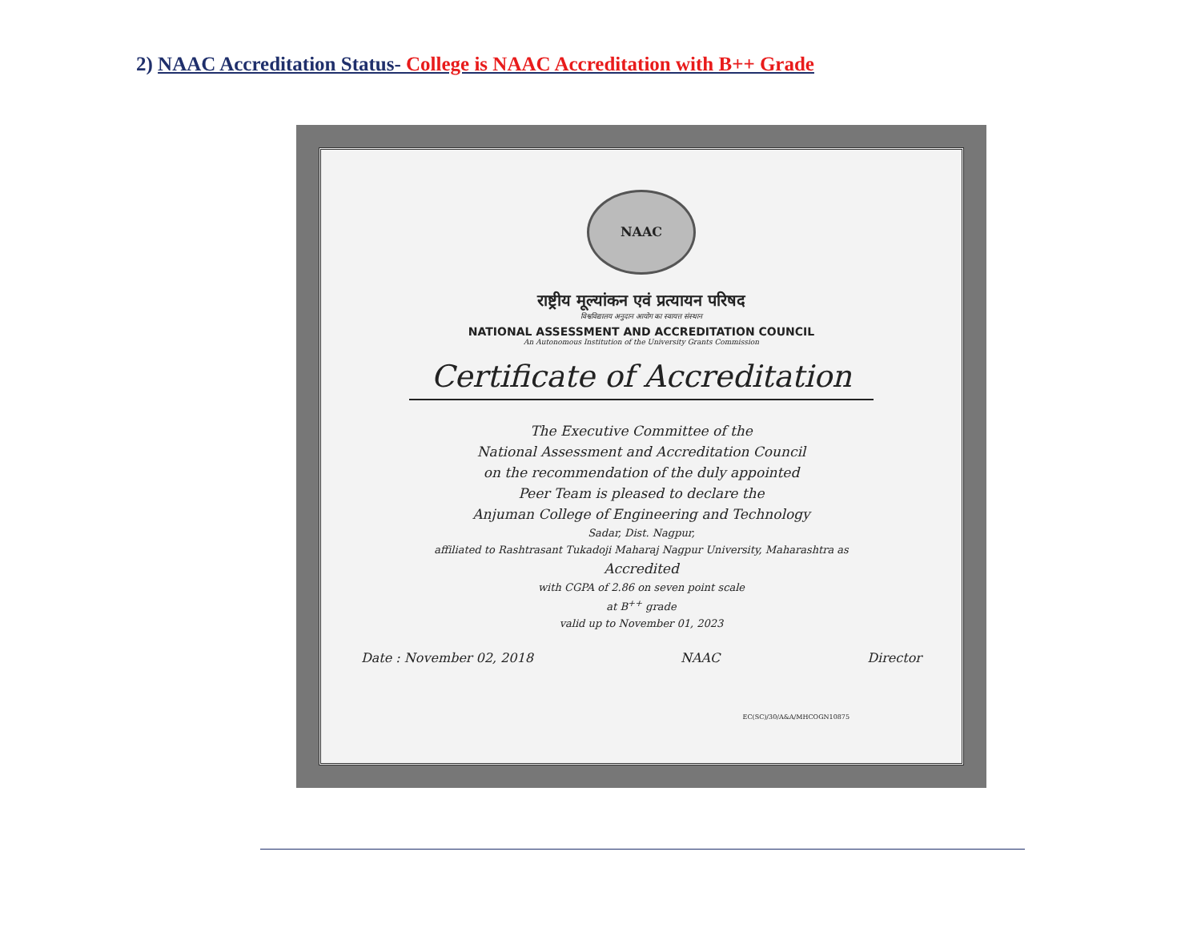2) NAAC Accreditation Status- College is NAAC Accreditation with B++ Grade
NAAC
राष्ट्रीय मूल्यांकन एवं प्रत्यायन परिषद
विश्वविद्यालय अनुदान आयोग का स्वायत्त संस्थान
NATIONAL ASSESSMENT AND ACCREDITATION COUNCIL
An Autonomous Institution of the University Grants Commission
Certificate of Accreditation
The Executive Committee of the
National Assessment and Accreditation Council
on the recommendation of the duly appointed
Peer Team is pleased to declare the
Anjuman College of Engineering and Technology
Sadar, Dist. Nagpur,
affiliated to Rashtrasant Tukadoji Maharaj Nagpur University, Maharashtra as
Accredited
with CGPA of 2.86 on seven point scale
at B<sup>++</sup> grade
valid up to November 01, 2023
Date : November 02, 2018 NAAC Director
EC(SC)/30/A&A/MHCOGN10875